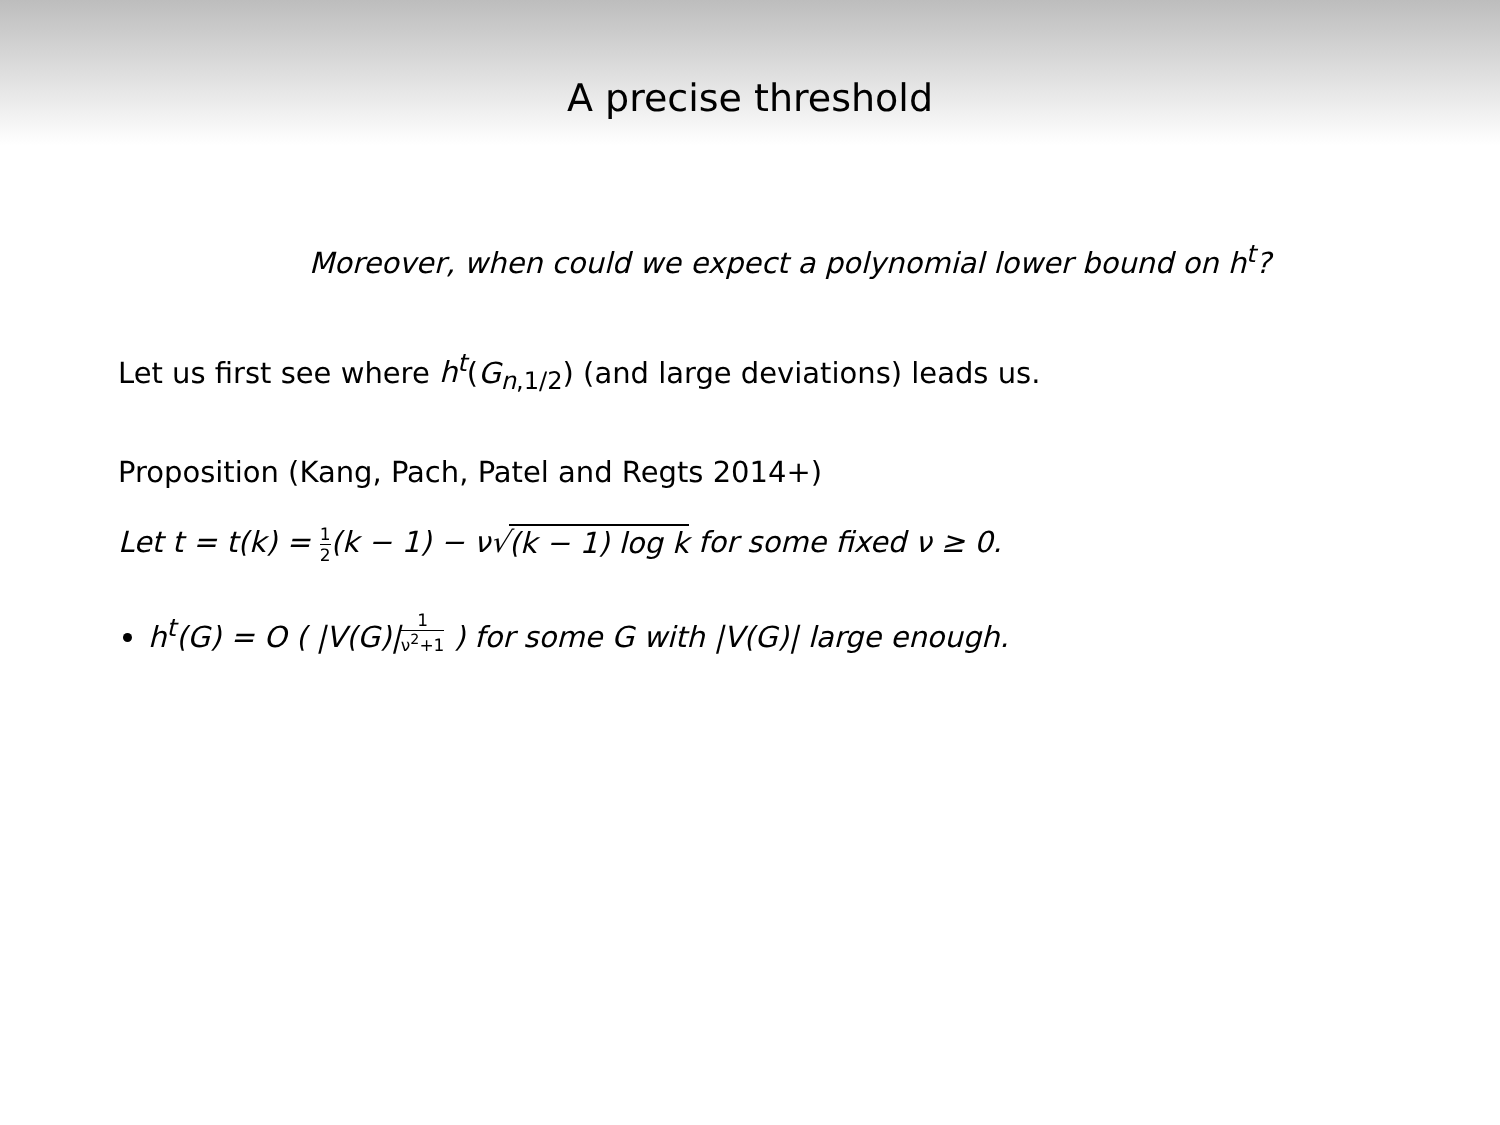A precise threshold
Moreover, when could we expect a polynomial lower bound on h<sup>t</sup>?
Let us first see where h<sup>t</sup>(G<sub>n,1/2</sub>) (and large deviations) leads us.
Proposition (Kang, Pach, Patel and Regts 2014+)
Let t = t(k) = 1 2(k − 1) − ν√(k − 1) log k for some fixed ν ≥ 0.
h<sup>t</sup>(G) = O ( |V(G)|<sup>1 ν<sup>2</sup>+1</sup> ) for some G with |V(G)| large enough.